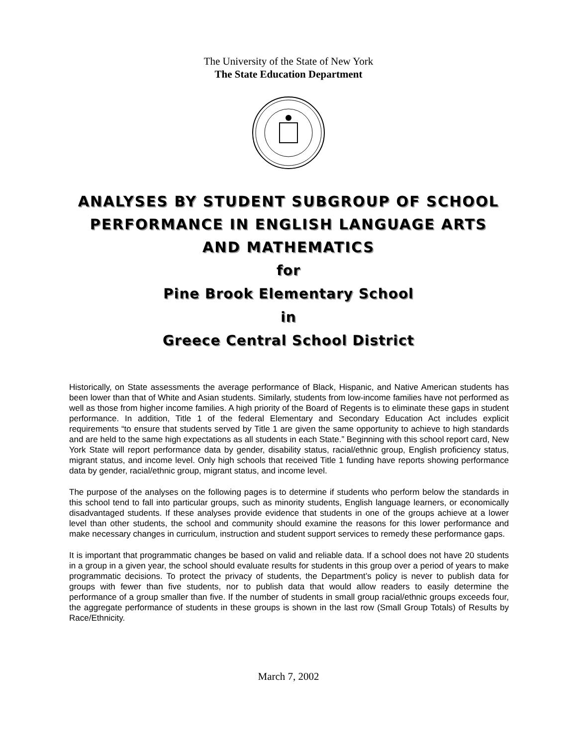The University of the State of New York
The State Education Department
ANALYSES BY STUDENT SUBGROUP OF SCHOOL
PERFORMANCE IN ENGLISH LANGUAGE ARTS
AND MATHEMATICS
for
Pine Brook Elementary School
in
Greece Central School District
Historically, on State assessments the average performance of Black, Hispanic, and Native American students has been lower than that of White and Asian students. Similarly, students from low-income families have not performed as well as those from higher income families. A high priority of the Board of Regents is to eliminate these gaps in student performance. In addition, Title 1 of the federal Elementary and Secondary Education Act includes explicit requirements “to ensure that students served by Title 1 are given the same opportunity to achieve to high standards and are held to the same high expectations as all students in each State.” Beginning with this school report card, New York State will report performance data by gender, disability status, racial/ethnic group, English proficiency status, migrant status, and income level. Only high schools that received Title 1 funding have reports showing performance data by gender, racial/ethnic group, migrant status, and income level.
The purpose of the analyses on the following pages is to determine if students who perform below the standards in this school tend to fall into particular groups, such as minority students, English language learners, or economically disadvantaged students. If these analyses provide evidence that students in one of the groups achieve at a lower level than other students, the school and community should examine the reasons for this lower performance and make necessary changes in curriculum, instruction and student support services to remedy these performance gaps.
It is important that programmatic changes be based on valid and reliable data. If a school does not have 20 students in a group in a given year, the school should evaluate results for students in this group over a period of years to make programmatic decisions. To protect the privacy of students, the Department’s policy is never to publish data for groups with fewer than five students, nor to publish data that would allow readers to easily determine the performance of a group smaller than five. If the number of students in small group racial/ethnic groups exceeds four, the aggregate performance of students in these groups is shown in the last row (Small Group Totals) of Results by Race/Ethnicity.
March 7, 2002